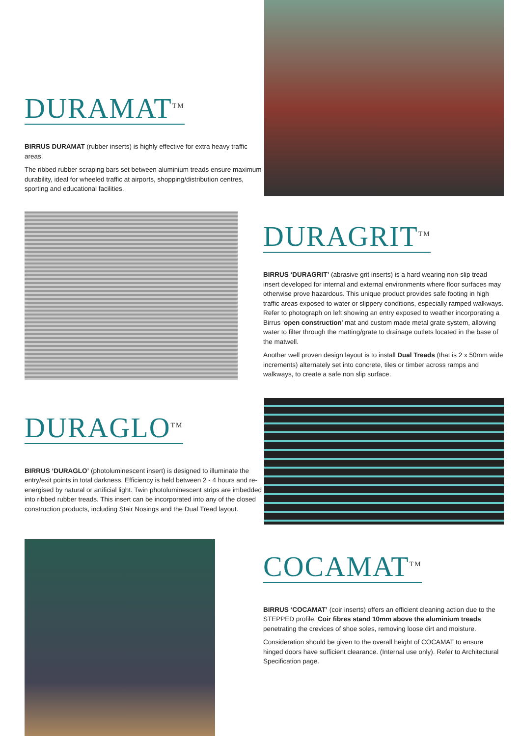DURAMAT<sup>TM</sup>
BIRRUS DURAMAT (rubber inserts) is highly effective for extra heavy traffic areas.
The ribbed rubber scraping bars set between aluminium treads ensure maximum durability, ideal for wheeled traffic at airports, shopping/distribution centres, sporting and educational facilities.
DURAGRIT<sup>TM</sup>
BIRRUS ‘DURAGRIT’ (abrasive grit inserts) is a hard wearing non-slip tread insert developed for internal and external environments where floor surfaces may otherwise prove hazardous. This unique product provides safe footing in high traffic areas exposed to water or slippery conditions, especially ramped walkways. Refer to photograph on left showing an entry exposed to weather incorporating a Birrus ‘open construction’ mat and custom made metal grate system, allowing water to filter through the matting/grate to drainage outlets located in the base of the matwell.
Another well proven design layout is to install Dual Treads (that is 2 x 50mm wide increments) alternately set into concrete, tiles or timber across ramps and walkways, to create a safe non slip surface.
DURAGLO<sup>TM</sup>
BIRRUS ‘DURAGLO’ (photoluminescent insert) is designed to illuminate the entry/exit points in total darkness. Efficiency is held between 2 - 4 hours and re-energised by natural or artificial light. Twin photoluminescent strips are imbedded into ribbed rubber treads. This insert can be incorporated into any of the closed construction products, including Stair Nosings and the Dual Tread layout.
COCAMAT<sup>TM</sup>
BIRRUS ‘COCAMAT’ (coir inserts) offers an efficient cleaning action due to the STEPPED profile. Coir fibres stand 10mm above the aluminium treads penetrating the crevices of shoe soles, removing loose dirt and moisture.
Consideration should be given to the overall height of COCAMAT to ensure hinged doors have sufficient clearance. (Internal use only). Refer to Architectural Specification page.